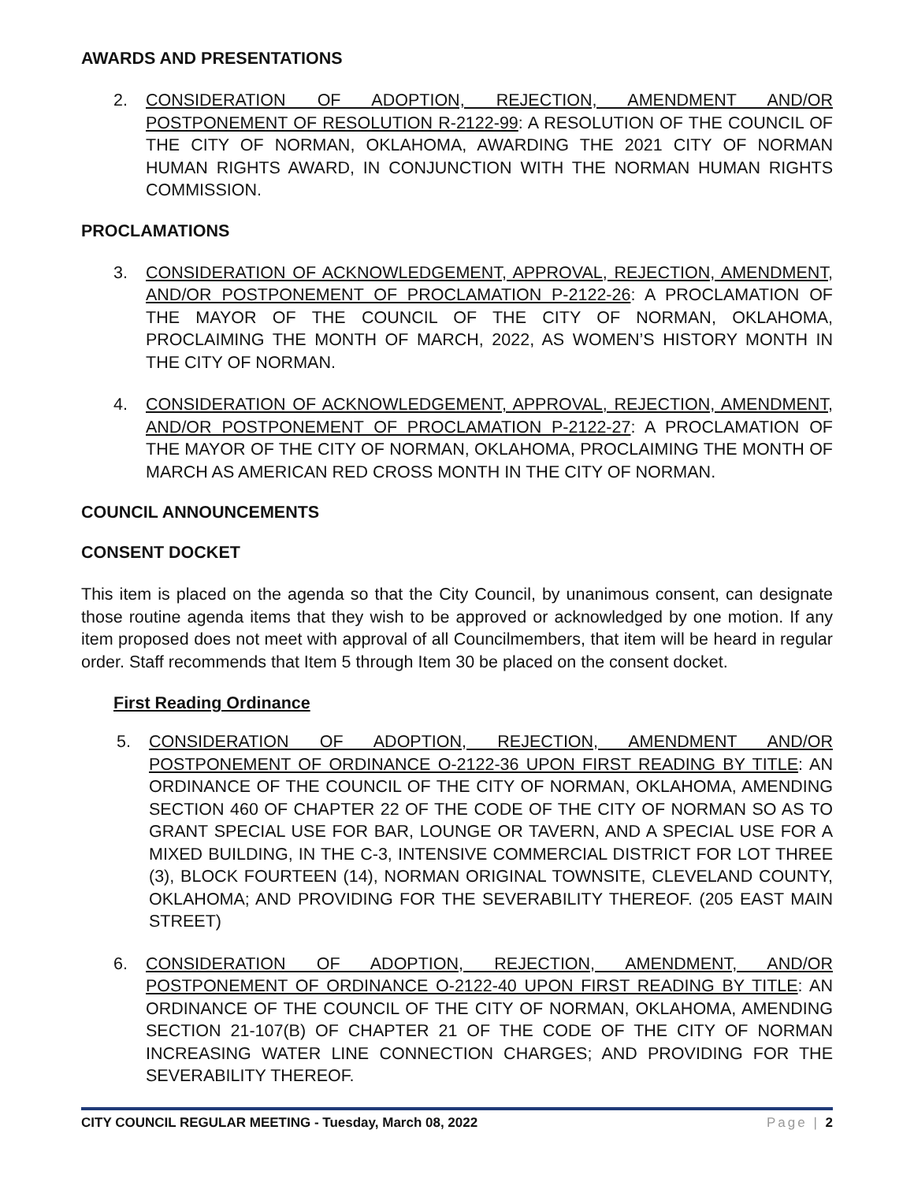AWARDS AND PRESENTATIONS
2. CONSIDERATION OF ADOPTION, REJECTION, AMENDMENT AND/OR POSTPONEMENT OF RESOLUTION R-2122-99: A RESOLUTION OF THE COUNCIL OF THE CITY OF NORMAN, OKLAHOMA, AWARDING THE 2021 CITY OF NORMAN HUMAN RIGHTS AWARD, IN CONJUNCTION WITH THE NORMAN HUMAN RIGHTS COMMISSION.
PROCLAMATIONS
3. CONSIDERATION OF ACKNOWLEDGEMENT, APPROVAL, REJECTION, AMENDMENT, AND/OR POSTPONEMENT OF PROCLAMATION P-2122-26: A PROCLAMATION OF THE MAYOR OF THE COUNCIL OF THE CITY OF NORMAN, OKLAHOMA, PROCLAIMING THE MONTH OF MARCH, 2022, AS WOMEN’S HISTORY MONTH IN THE CITY OF NORMAN.
4. CONSIDERATION OF ACKNOWLEDGEMENT, APPROVAL, REJECTION, AMENDMENT, AND/OR POSTPONEMENT OF PROCLAMATION P-2122-27: A PROCLAMATION OF THE MAYOR OF THE CITY OF NORMAN, OKLAHOMA, PROCLAIMING THE MONTH OF MARCH AS AMERICAN RED CROSS MONTH IN THE CITY OF NORMAN.
COUNCIL ANNOUNCEMENTS
CONSENT DOCKET
This item is placed on the agenda so that the City Council, by unanimous consent, can designate those routine agenda items that they wish to be approved or acknowledged by one motion. If any item proposed does not meet with approval of all Councilmembers, that item will be heard in regular order. Staff recommends that Item 5 through Item 30 be placed on the consent docket.
First Reading Ordinance
5. CONSIDERATION OF ADOPTION, REJECTION, AMENDMENT AND/OR POSTPONEMENT OF ORDINANCE O-2122-36 UPON FIRST READING BY TITLE: AN ORDINANCE OF THE COUNCIL OF THE CITY OF NORMAN, OKLAHOMA, AMENDING SECTION 460 OF CHAPTER 22 OF THE CODE OF THE CITY OF NORMAN SO AS TO GRANT SPECIAL USE FOR BAR, LOUNGE OR TAVERN, AND A SPECIAL USE FOR A MIXED BUILDING, IN THE C-3, INTENSIVE COMMERCIAL DISTRICT FOR LOT THREE (3), BLOCK FOURTEEN (14), NORMAN ORIGINAL TOWNSITE, CLEVELAND COUNTY, OKLAHOMA; AND PROVIDING FOR THE SEVERABILITY THEREOF. (205 EAST MAIN STREET)
6. CONSIDERATION OF ADOPTION, REJECTION, AMENDMENT, AND/OR POSTPONEMENT OF ORDINANCE O-2122-40 UPON FIRST READING BY TITLE: AN ORDINANCE OF THE COUNCIL OF THE CITY OF NORMAN, OKLAHOMA, AMENDING SECTION 21-107(B) OF CHAPTER 21 OF THE CODE OF THE CITY OF NORMAN INCREASING WATER LINE CONNECTION CHARGES; AND PROVIDING FOR THE SEVERABILITY THEREOF.
CITY COUNCIL REGULAR MEETING - Tuesday, March 08, 2022 Page | 2